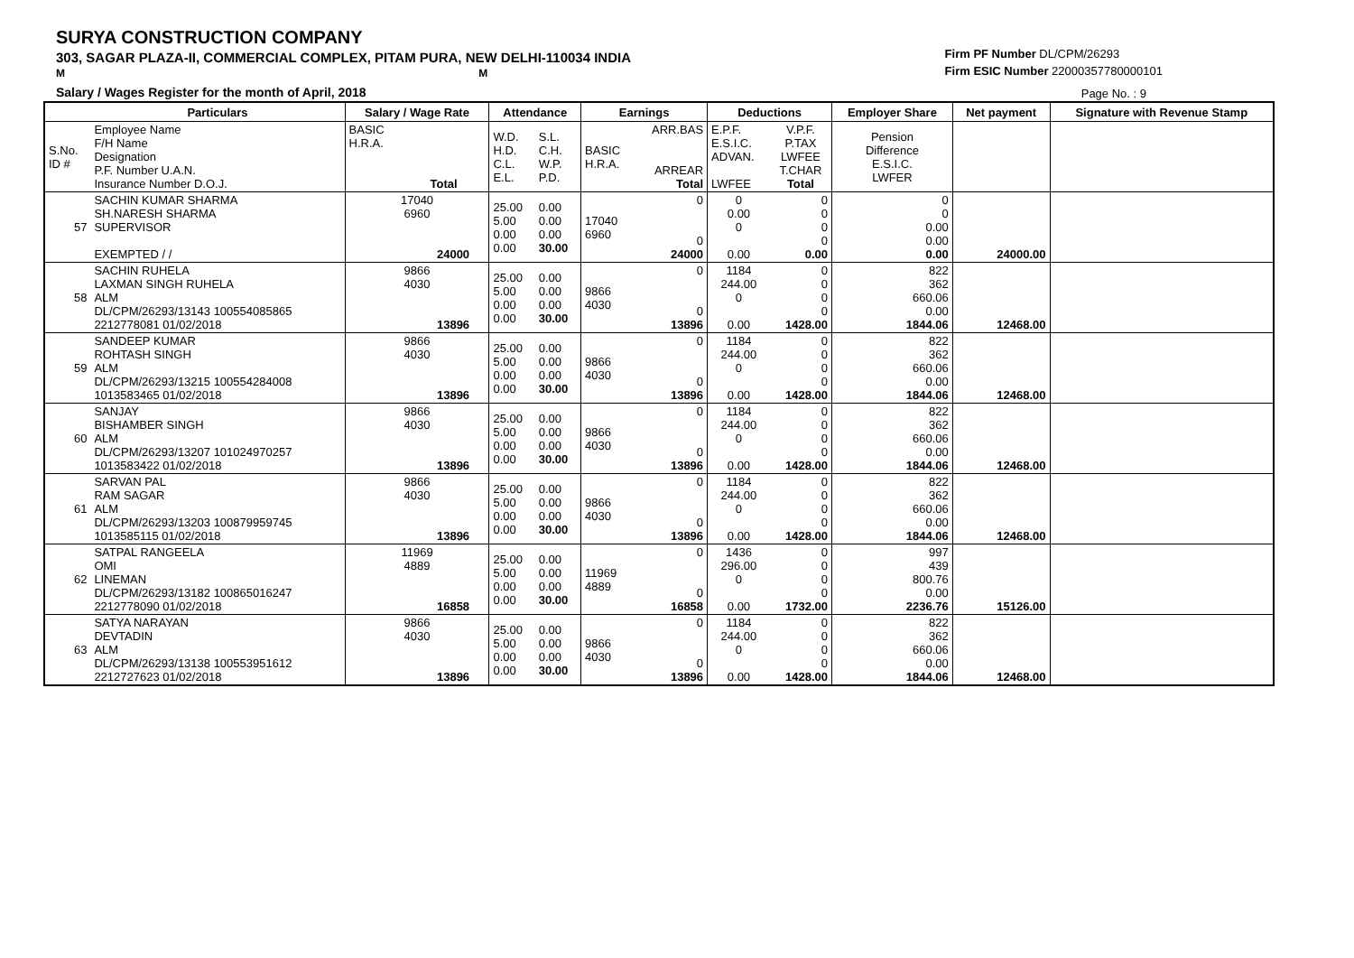SURYA CONSTRUCTION COMPANY
303, SAGAR PLAZA-II, COMMERCIAL COMPLEX, PITAM PURA, NEW DELHI-110034 INDIA
M M
Salary / Wages Register for the month of April, 2018
Firm PF Number DL/CPM/26293
Firm ESIC Number 22000357780000101
Page No. : 9
| | Particulars | Salary / Wage Rate | Attendance | | Earnings | | Deductions | | Employer Share | Net payment | Signature with Revenue Stamp |
| --- | --- | --- | --- | --- | --- | --- | --- | --- | --- | --- | --- |
| S.No. ID # | Employee Name F/H Name Designation P.F. Number U.A.N. Insurance Number D.O.J. | BASIC H.R.A. Total | W.D. H.D. C.L. E.L. | S.L. C.H. W.P. P.D. | BASIC H.R.A. | ARR.BAS ARREAR Total | E.P.F. E.S.I.C. ADVAN. LWFEE | V.P.F. P.TAX LWFEE T.CHAR Total | Pension Difference E.S.I.C. LWFER | | |
| 57 | SACHIN KUMAR SHARMA SH.NARESH SHARMA SUPERVISOR EXEMPTED / / | 17040 6960 24000 | 25.00 5.00 0.00 0.00 | 0.00 0.00 0.00 30.00 | 17040 6960 | 0 0 24000 | 0 0.00 0 0.00 | 0 0 0 0 0.00 | 0 0 0.00 0.00 0.00 | 24000.00 | |
| 58 | SACHIN RUHELA LAXMAN SINGH RUHELA ALM DL/CPM/26293/13143 100554085865 2212778081 01/02/2018 | 9866 4030 13896 | 25.00 5.00 0.00 0.00 | 0.00 0.00 0.00 30.00 | 9866 4030 | 0 0 13896 | 1184 244.00 0 0.00 | 0 0 0 0 1428.00 | 822 362 660.06 0.00 1844.06 | 12468.00 | |
| 59 | SANDEEP KUMAR ROHTASH SINGH ALM DL/CPM/26293/13215 100554284008 1013583465 01/02/2018 | 9866 4030 13896 | 25.00 5.00 0.00 0.00 | 0.00 0.00 0.00 30.00 | 9866 4030 | 0 0 13896 | 1184 244.00 0 0.00 | 0 0 0 0 1428.00 | 822 362 660.06 0.00 1844.06 | 12468.00 | |
| 60 | SANJAY BISHAMBER SINGH ALM DL/CPM/26293/13207 101024970257 1013583422 01/02/2018 | 9866 4030 13896 | 25.00 5.00 0.00 0.00 | 0.00 0.00 0.00 30.00 | 9866 4030 | 0 0 13896 | 1184 244.00 0 0.00 | 0 0 0 0 1428.00 | 822 362 660.06 0.00 1844.06 | 12468.00 | |
| 61 | SARVAN PAL RAM SAGAR ALM DL/CPM/26293/13203 100879959745 1013585115 01/02/2018 | 9866 4030 13896 | 25.00 5.00 0.00 0.00 | 0.00 0.00 0.00 30.00 | 9866 4030 | 0 0 13896 | 1184 244.00 0 0.00 | 0 0 0 0 1428.00 | 822 362 660.06 0.00 1844.06 | 12468.00 | |
| 62 | SATPAL RANGEELA OMI LINEMAN DL/CPM/26293/13182 100865016247 2212778090 01/02/2018 | 11969 4889 16858 | 25.00 5.00 0.00 0.00 | 0.00 0.00 0.00 30.00 | 11969 4889 | 0 0 16858 | 1436 296.00 0 0.00 | 0 0 0 0 1732.00 | 997 439 800.76 0.00 2236.76 | 15126.00 | |
| 63 | SATYA NARAYAN DEVTADIN ALM DL/CPM/26293/13138 100553951612 2212727623 01/02/2018 | 9866 4030 13896 | 25.00 5.00 0.00 0.00 | 0.00 0.00 0.00 30.00 | 9866 4030 | 0 0 13896 | 1184 244.00 0 0.00 | 0 0 0 0 1428.00 | 822 362 660.06 0.00 1844.06 | 12468.00 | |